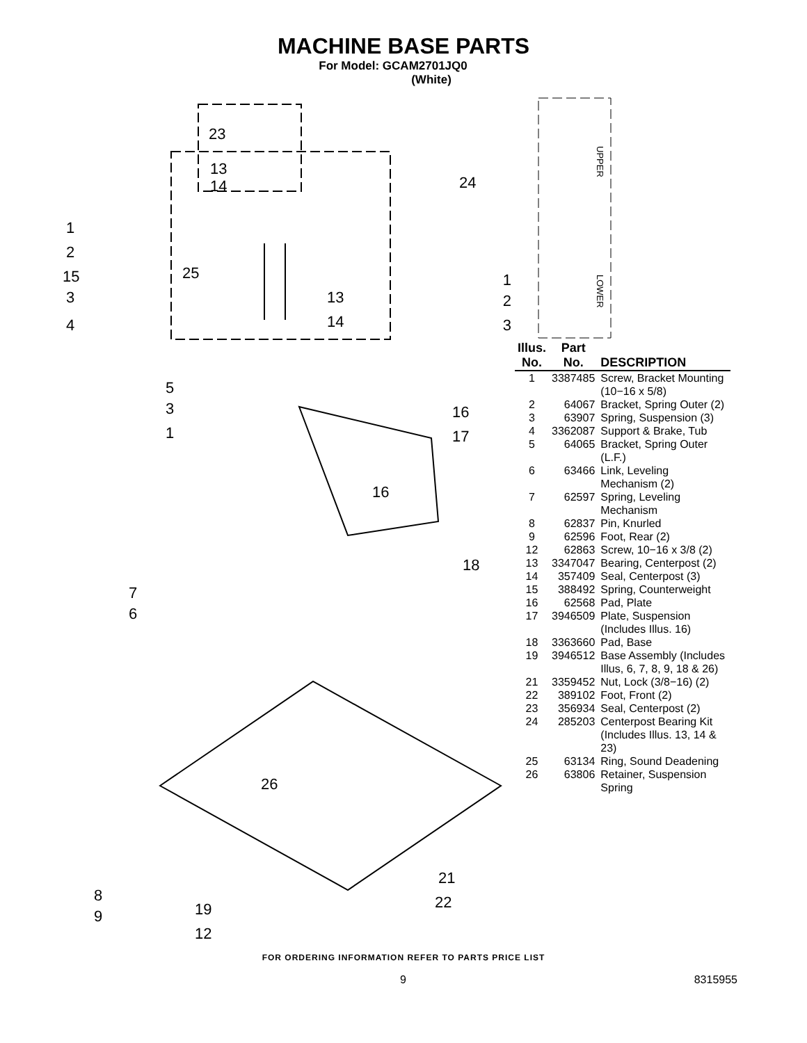MACHINE BASE PARTS
For Model: GCAM2701JQ0
(White)
23
13
14
24
1
2
15
3
4
25
13
14
1
2
3
5
3
1
16
17
16
18
7
6
26
21
22
8
9
19
12
UPPER
LOWER
| Illus. No. | Part No. | DESCRIPTION |
| --- | --- | --- |
| 1 | 3387485 | Screw, Bracket Mounting (10−16 x 5/8) |
| 2 | 64067 | Bracket, Spring Outer (2) |
| 3 | 63907 | Spring, Suspension (3) |
| 4 | 3362087 | Support & Brake, Tub |
| 5 | 64065 | Bracket, Spring Outer (L.F.) |
| 6 | 63466 | Link, Leveling Mechanism (2) |
| 7 | 62597 | Spring, Leveling Mechanism |
| 8 | 62837 | Pin, Knurled |
| 9 | 62596 | Foot, Rear (2) |
| 12 | 62863 | Screw, 10−16 x 3/8 (2) |
| 13 | 3347047 | Bearing, Centerpost (2) |
| 14 | 357409 | Seal, Centerpost (3) |
| 15 | 388492 | Spring, Counterweight |
| 16 | 62568 | Pad, Plate |
| 17 | 3946509 | Plate, Suspension (Includes Illus. 16) |
| 18 | 3363660 | Pad, Base |
| 19 | 3946512 | Base Assembly (Includes Illus, 6, 7, 8, 9, 18 & 26) |
| 21 | 3359452 | Nut, Lock (3/8−16) (2) |
| 22 | 389102 | Foot, Front (2) |
| 23 | 356934 | Seal, Centerpost (2) |
| 24 | 285203 | Centerpost Bearing Kit (Includes Illus. 13, 14 & 23) |
| 25 | 63134 | Ring, Sound Deadening |
| 26 | 63806 | Retainer, Suspension Spring |
FOR ORDERING INFORMATION REFER TO PARTS PRICE LIST
9 8315955